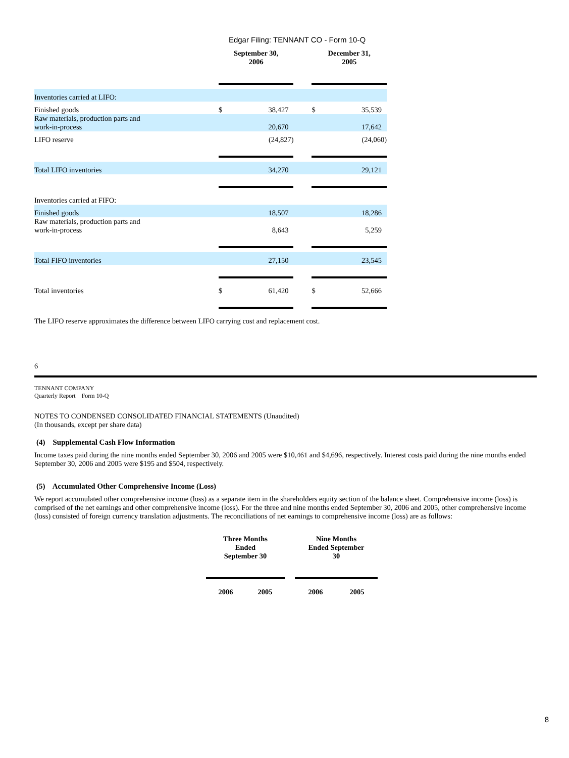Edgar Filing: TENNANT CO - Form 10-Q
| | September 30, 2006 | | | December 31, 2005 | | |
| Inventories carried at LIFO: | | | | | | |
| Finished goods | $ | 38,427 | | $ | 35,539 | |
| Raw materials, production parts and work-in-process | | 20,670 | | | 17,642 | |
| LIFO reserve | | (24,827) | | | (24,060) | |
| Total LIFO inventories | | 34,270 | | | 29,121 | |
| Inventories carried at FIFO: | | | | | | |
| Finished goods | | 18,507 | | | 18,286 | |
| Raw materials, production parts and work-in-process | | 8,643 | | | 5,259 | |
| Total FIFO inventories | | 27,150 | | | 23,545 | |
| Total inventories | $ | 61,420 | | $ | 52,666 | |
The LIFO reserve approximates the difference between LIFO carrying cost and replacement cost.
6
TENNANT COMPANY
Quarterly Report Form 10-Q
NOTES TO CONDENSED CONSOLIDATED FINANCIAL STATEMENTS (Unaudited)
(In thousands, except per share data)
(4) Supplemental Cash Flow Information
Income taxes paid during the nine months ended September 30, 2006 and 2005 were $10,461 and $4,696, respectively. Interest costs paid during the nine months ended September 30, 2006 and 2005 were $195 and $504, respectively.
(5) Accumulated Other Comprehensive Income (Loss)
We report accumulated other comprehensive income (loss) as a separate item in the shareholders equity section of the balance sheet. Comprehensive income (loss) is comprised of the net earnings and other comprehensive income (loss). For the three and nine months ended September 30, 2006 and 2005, other comprehensive income (loss) consisted of foreign currency translation adjustments. The reconciliations of net earnings to comprehensive income (loss) are as follows:
| Three Months Ended September 30 | | | Nine Months Ended September 30 | |
| 2006 | 2005 | | 2006 | 2005 |
8